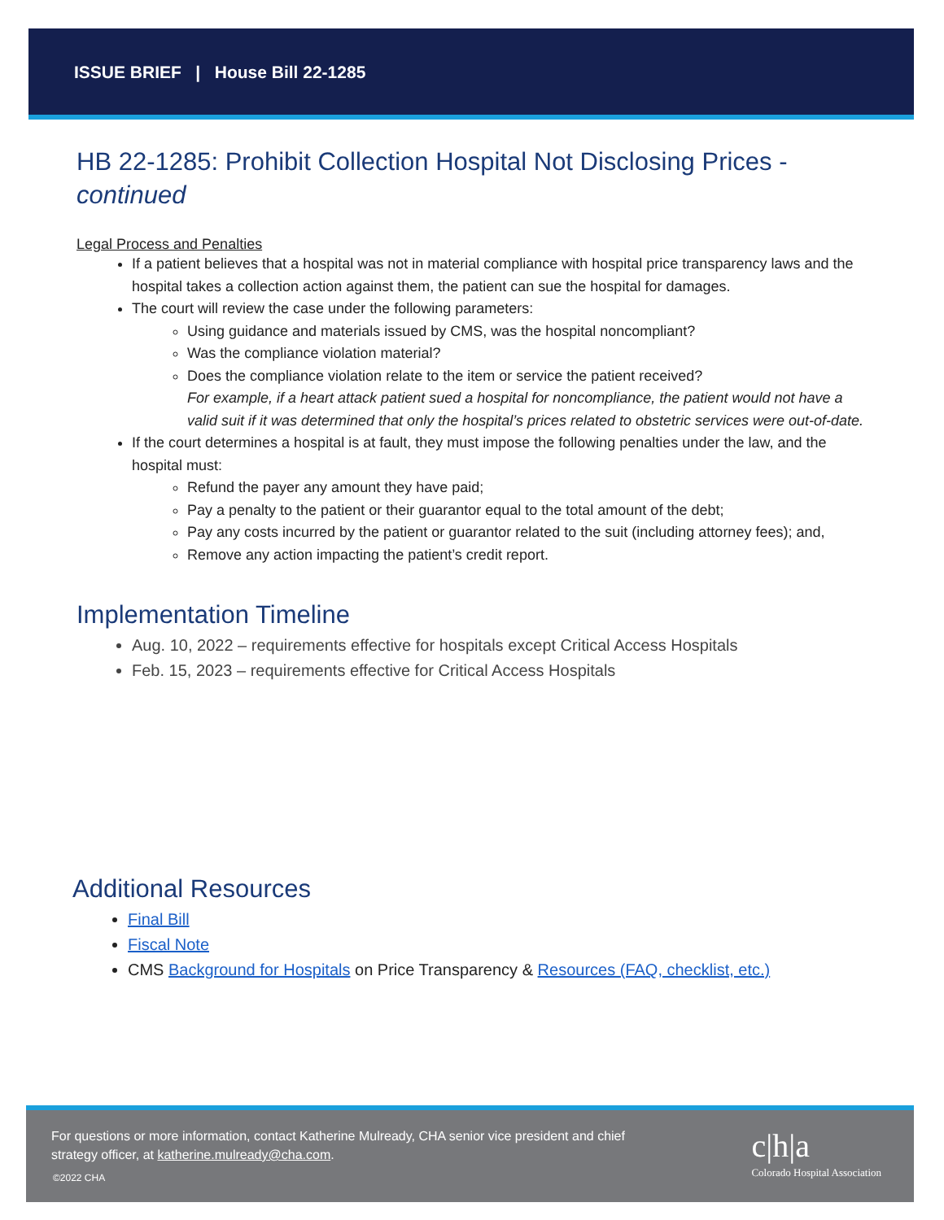ISSUE BRIEF | House Bill 22-1285
HB 22-1285: Prohibit Collection Hospital Not Disclosing Prices - continued
Legal Process and Penalties
If a patient believes that a hospital was not in material compliance with hospital price transparency laws and the hospital takes a collection action against them, the patient can sue the hospital for damages.
The court will review the case under the following parameters:
Using guidance and materials issued by CMS, was the hospital noncompliant?
Was the compliance violation material?
Does the compliance violation relate to the item or service the patient received?
For example, if a heart attack patient sued a hospital for noncompliance, the patient would not have a valid suit if it was determined that only the hospital’s prices related to obstetric services were out-of-date.
If the court determines a hospital is at fault, they must impose the following penalties under the law, and the hospital must:
Refund the payer any amount they have paid;
Pay a penalty to the patient or their guarantor equal to the total amount of the debt;
Pay any costs incurred by the patient or guarantor related to the suit (including attorney fees); and,
Remove any action impacting the patient’s credit report.
Implementation Timeline
Aug. 10, 2022 – requirements effective for hospitals except Critical Access Hospitals
Feb. 15, 2023 – requirements effective for Critical Access Hospitals
Additional Resources
Final Bill
Fiscal Note
CMS Background for Hospitals on Price Transparency & Resources (FAQ, checklist, etc.)
For questions or more information, contact Katherine Mulready, CHA senior vice president and chief strategy officer, at katherine.mulready@cha.com.
©2022 CHA
c|h|a
Colorado Hospital Association